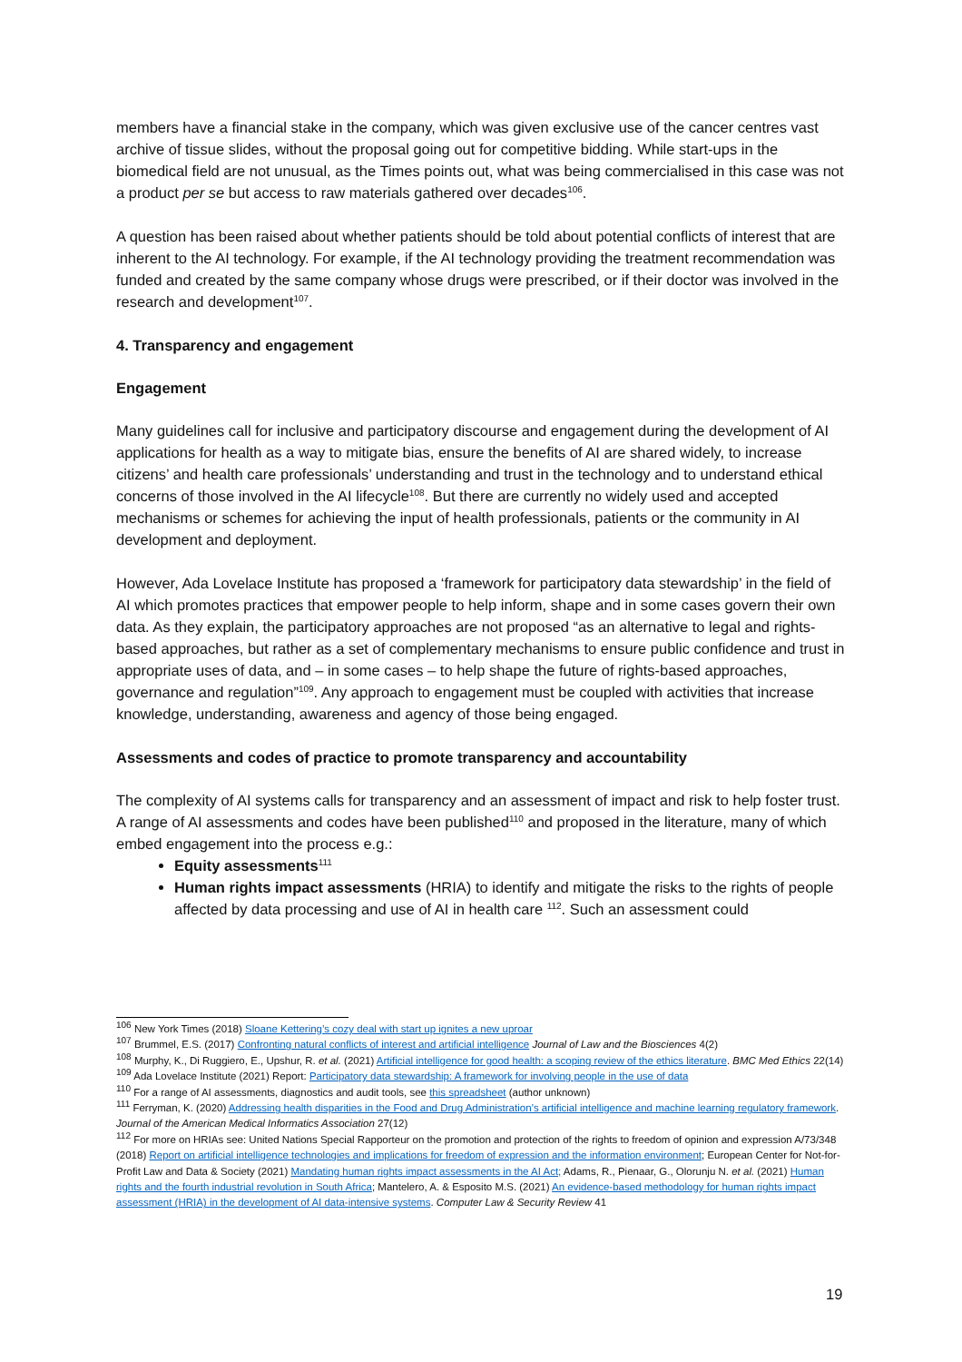members have a financial stake in the company, which was given exclusive use of the cancer centres vast archive of tissue slides, without the proposal going out for competitive bidding. While start-ups in the biomedical field are not unusual, as the Times points out, what was being commercialised in this case was not a product per se but access to raw materials gathered over decades<sup>106</sup>.
A question has been raised about whether patients should be told about potential conflicts of interest that are inherent to the AI technology. For example, if the AI technology providing the treatment recommendation was funded and created by the same company whose drugs were prescribed, or if their doctor was involved in the research and development<sup>107</sup>.
4. Transparency and engagement
Engagement
Many guidelines call for inclusive and participatory discourse and engagement during the development of AI applications for health as a way to mitigate bias, ensure the benefits of AI are shared widely, to increase citizens’ and health care professionals’ understanding and trust in the technology and to understand ethical concerns of those involved in the AI lifecycle<sup>108</sup>. But there are currently no widely used and accepted mechanisms or schemes for achieving the input of health professionals, patients or the community in AI development and deployment.
However, Ada Lovelace Institute has proposed a ‘framework for participatory data stewardship’ in the field of AI which promotes practices that empower people to help inform, shape and in some cases govern their own data. As they explain, the participatory approaches are not proposed “as an alternative to legal and rights-based approaches, but rather as a set of complementary mechanisms to ensure public confidence and trust in appropriate uses of data, and – in some cases – to help shape the future of rights-based approaches, governance and regulation”<sup>109</sup>. Any approach to engagement must be coupled with activities that increase knowledge, understanding, awareness and agency of those being engaged.
Assessments and codes of practice to promote transparency and accountability
The complexity of AI systems calls for transparency and an assessment of impact and risk to help foster trust. A range of AI assessments and codes have been published<sup>110</sup> and proposed in the literature, many of which embed engagement into the process e.g.:
Equity assessments<sup>111</sup>
Human rights impact assessments (HRIA) to identify and mitigate the risks to the rights of people affected by data processing and use of AI in health care <sup>112</sup>. Such an assessment could
<sup>106</sup> New York Times (2018) Sloane Kettering’s cozy deal with start up ignites a new uproar
<sup>107</sup> Brummel, E.S. (2017) Confronting natural conflicts of interest and artificial intelligence Journal of Law and the Biosciences 4(2)
<sup>108</sup> Murphy, K., Di Ruggiero, E., Upshur, R. et al. (2021) Artificial intelligence for good health: a scoping review of the ethics literature. BMC Med Ethics 22(14)
<sup>109</sup> Ada Lovelace Institute (2021) Report: Participatory data stewardship: A framework for involving people in the use of data
<sup>110</sup> For a range of AI assessments, diagnostics and audit tools, see this spreadsheet (author unknown)
<sup>111</sup> Ferryman, K. (2020) Addressing health disparities in the Food and Drug Administration’s artificial intelligence and machine learning regulatory framework. Journal of the American Medical Informatics Association 27(12)
<sup>112</sup> For more on HRIAs see: United Nations Special Rapporteur on the promotion and protection of the rights to freedom of opinion and expression A/73/348 (2018) Report on artificial intelligence technologies and implications for freedom of expression and the information environment; European Center for Not-for-Profit Law and Data & Society (2021) Mandating human rights impact assessments in the AI Act; Adams, R., Pienaar, G., Olorunju N. et al. (2021) Human rights and the fourth industrial revolution in South Africa; Mantelero, A. & Esposito M.S. (2021) An evidence-based methodology for human rights impact assessment (HRIA) in the development of AI data-intensive systems. Computer Law & Security Review 41
19